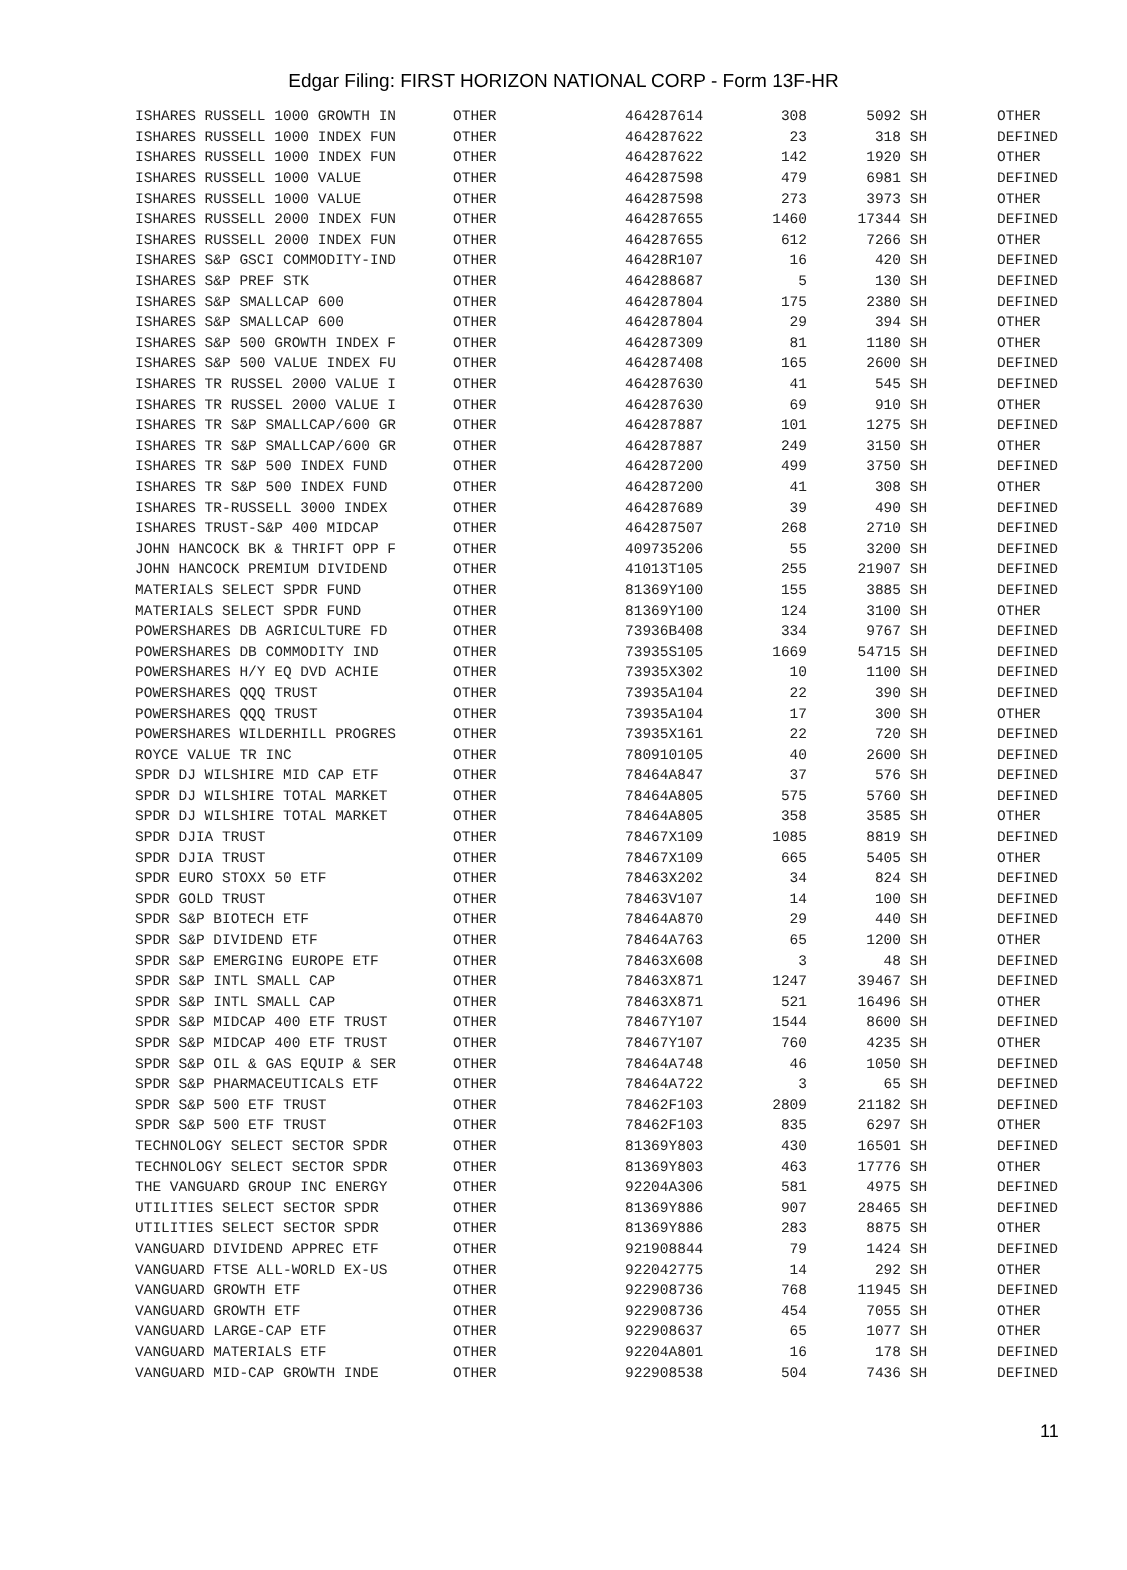Edgar Filing: FIRST HORIZON NATIONAL CORP - Form 13F-HR
| ISHARES RUSSELL 1000 GROWTH IN | OTHER | 464287614 | 308 | 5092 | SH | OTHER |
| ISHARES RUSSELL 1000 INDEX FUN | OTHER | 464287622 | 23 | 318 | SH | DEFINED |
| ISHARES RUSSELL 1000 INDEX FUN | OTHER | 464287622 | 142 | 1920 | SH | OTHER |
| ISHARES RUSSELL 1000 VALUE | OTHER | 464287598 | 479 | 6981 | SH | DEFINED |
| ISHARES RUSSELL 1000 VALUE | OTHER | 464287598 | 273 | 3973 | SH | OTHER |
| ISHARES RUSSELL 2000 INDEX FUN | OTHER | 464287655 | 1460 | 17344 | SH | DEFINED |
| ISHARES RUSSELL 2000 INDEX FUN | OTHER | 464287655 | 612 | 7266 | SH | OTHER |
| ISHARES S&P GSCI COMMODITY-IND | OTHER | 46428R107 | 16 | 420 | SH | DEFINED |
| ISHARES S&P PREF STK | OTHER | 464288687 | 5 | 130 | SH | DEFINED |
| ISHARES S&P SMALLCAP 600 | OTHER | 464287804 | 175 | 2380 | SH | DEFINED |
| ISHARES S&P SMALLCAP 600 | OTHER | 464287804 | 29 | 394 | SH | OTHER |
| ISHARES S&P 500 GROWTH INDEX F | OTHER | 464287309 | 81 | 1180 | SH | OTHER |
| ISHARES S&P 500 VALUE INDEX FU | OTHER | 464287408 | 165 | 2600 | SH | DEFINED |
| ISHARES TR RUSSEL 2000 VALUE I | OTHER | 464287630 | 41 | 545 | SH | DEFINED |
| ISHARES TR RUSSEL 2000 VALUE I | OTHER | 464287630 | 69 | 910 | SH | OTHER |
| ISHARES TR S&P SMALLCAP/600 GR | OTHER | 464287887 | 101 | 1275 | SH | DEFINED |
| ISHARES TR S&P SMALLCAP/600 GR | OTHER | 464287887 | 249 | 3150 | SH | OTHER |
| ISHARES TR S&P 500 INDEX FUND | OTHER | 464287200 | 499 | 3750 | SH | DEFINED |
| ISHARES TR S&P 500 INDEX FUND | OTHER | 464287200 | 41 | 308 | SH | OTHER |
| ISHARES TR-RUSSELL 3000 INDEX | OTHER | 464287689 | 39 | 490 | SH | DEFINED |
| ISHARES TRUST-S&P 400 MIDCAP | OTHER | 464287507 | 268 | 2710 | SH | DEFINED |
| JOHN HANCOCK BK & THRIFT OPP F | OTHER | 409735206 | 55 | 3200 | SH | DEFINED |
| JOHN HANCOCK PREMIUM DIVIDEND | OTHER | 41013T105 | 255 | 21907 | SH | DEFINED |
| MATERIALS SELECT SPDR FUND | OTHER | 81369Y100 | 155 | 3885 | SH | DEFINED |
| MATERIALS SELECT SPDR FUND | OTHER | 81369Y100 | 124 | 3100 | SH | OTHER |
| POWERSHARES DB AGRICULTURE FD | OTHER | 73936B408 | 334 | 9767 | SH | DEFINED |
| POWERSHARES DB COMMODITY IND | OTHER | 73935S105 | 1669 | 54715 | SH | DEFINED |
| POWERSHARES H/Y EQ DVD ACHIE | OTHER | 73935X302 | 10 | 1100 | SH | DEFINED |
| POWERSHARES QQQ TRUST | OTHER | 73935A104 | 22 | 390 | SH | DEFINED |
| POWERSHARES QQQ TRUST | OTHER | 73935A104 | 17 | 300 | SH | OTHER |
| POWERSHARES WILDERHILL PROGRES | OTHER | 73935X161 | 22 | 720 | SH | DEFINED |
| ROYCE VALUE TR INC | OTHER | 780910105 | 40 | 2600 | SH | DEFINED |
| SPDR DJ WILSHIRE MID CAP ETF | OTHER | 78464A847 | 37 | 576 | SH | DEFINED |
| SPDR DJ WILSHIRE TOTAL MARKET | OTHER | 78464A805 | 575 | 5760 | SH | DEFINED |
| SPDR DJ WILSHIRE TOTAL MARKET | OTHER | 78464A805 | 358 | 3585 | SH | OTHER |
| SPDR DJIA TRUST | OTHER | 78467X109 | 1085 | 8819 | SH | DEFINED |
| SPDR DJIA TRUST | OTHER | 78467X109 | 665 | 5405 | SH | OTHER |
| SPDR EURO STOXX 50 ETF | OTHER | 78463X202 | 34 | 824 | SH | DEFINED |
| SPDR GOLD TRUST | OTHER | 78463V107 | 14 | 100 | SH | DEFINED |
| SPDR S&P BIOTECH ETF | OTHER | 78464A870 | 29 | 440 | SH | DEFINED |
| SPDR S&P DIVIDEND ETF | OTHER | 78464A763 | 65 | 1200 | SH | OTHER |
| SPDR S&P EMERGING EUROPE ETF | OTHER | 78463X608 | 3 | 48 | SH | DEFINED |
| SPDR S&P INTL SMALL CAP | OTHER | 78463X871 | 1247 | 39467 | SH | DEFINED |
| SPDR S&P INTL SMALL CAP | OTHER | 78463X871 | 521 | 16496 | SH | OTHER |
| SPDR S&P MIDCAP 400 ETF TRUST | OTHER | 78467Y107 | 1544 | 8600 | SH | DEFINED |
| SPDR S&P MIDCAP 400 ETF TRUST | OTHER | 78467Y107 | 760 | 4235 | SH | OTHER |
| SPDR S&P OIL & GAS EQUIP & SER | OTHER | 78464A748 | 46 | 1050 | SH | DEFINED |
| SPDR S&P PHARMACEUTICALS ETF | OTHER | 78464A722 | 3 | 65 | SH | DEFINED |
| SPDR S&P 500 ETF TRUST | OTHER | 78462F103 | 2809 | 21182 | SH | DEFINED |
| SPDR S&P 500 ETF TRUST | OTHER | 78462F103 | 835 | 6297 | SH | OTHER |
| TECHNOLOGY SELECT SECTOR SPDR | OTHER | 81369Y803 | 430 | 16501 | SH | DEFINED |
| TECHNOLOGY SELECT SECTOR SPDR | OTHER | 81369Y803 | 463 | 17776 | SH | OTHER |
| THE VANGUARD GROUP INC ENERGY | OTHER | 92204A306 | 581 | 4975 | SH | DEFINED |
| UTILITIES SELECT SECTOR SPDR | OTHER | 81369Y886 | 907 | 28465 | SH | DEFINED |
| UTILITIES SELECT SECTOR SPDR | OTHER | 81369Y886 | 283 | 8875 | SH | OTHER |
| VANGUARD DIVIDEND APPREC ETF | OTHER | 921908844 | 79 | 1424 | SH | DEFINED |
| VANGUARD FTSE ALL-WORLD EX-US | OTHER | 922042775 | 14 | 292 | SH | OTHER |
| VANGUARD GROWTH ETF | OTHER | 922908736 | 768 | 11945 | SH | DEFINED |
| VANGUARD GROWTH ETF | OTHER | 922908736 | 454 | 7055 | SH | OTHER |
| VANGUARD LARGE-CAP ETF | OTHER | 922908637 | 65 | 1077 | SH | OTHER |
| VANGUARD MATERIALS ETF | OTHER | 92204A801 | 16 | 178 | SH | DEFINED |
| VANGUARD MID-CAP GROWTH INDE | OTHER | 922908538 | 504 | 7436 | SH | DEFINED |
11